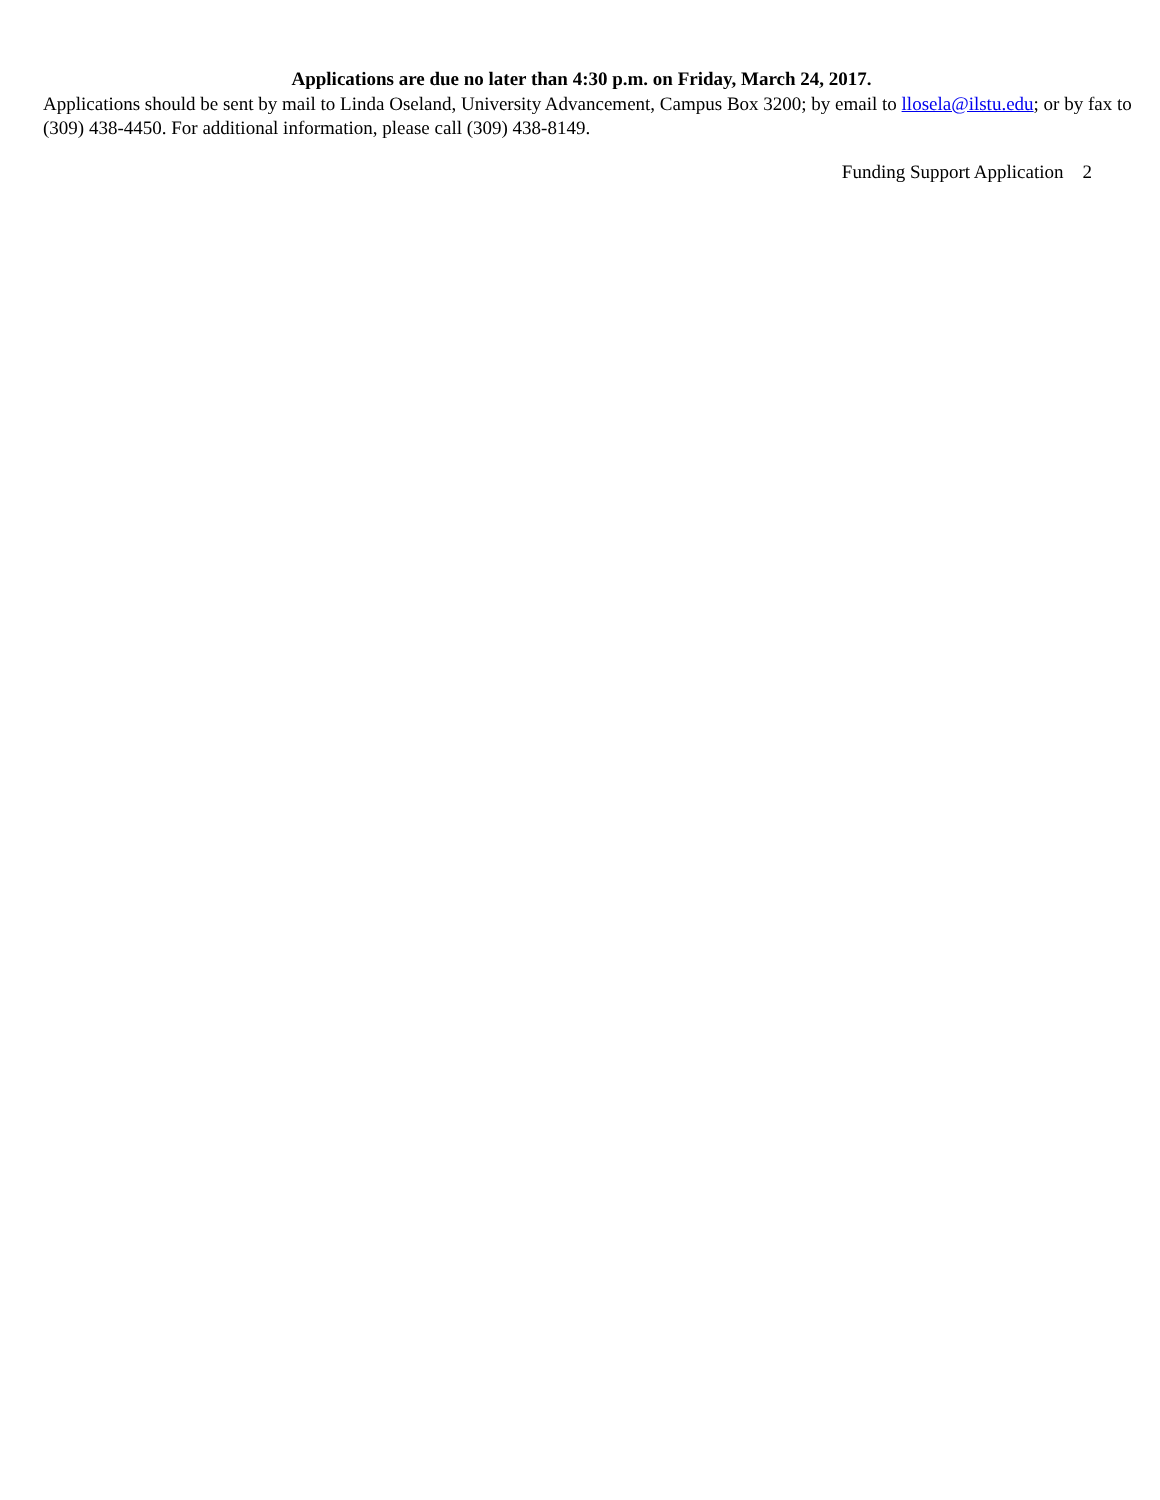Applications are due no later than 4:30 p.m. on Friday, March 24, 2017.
Applications should be sent by mail to Linda Oseland, University Advancement, Campus Box 3200; by email to llosela@ilstu.edu; or by fax to (309) 438-4450. For additional information, please call (309) 438-8149.
Funding Support Application 2